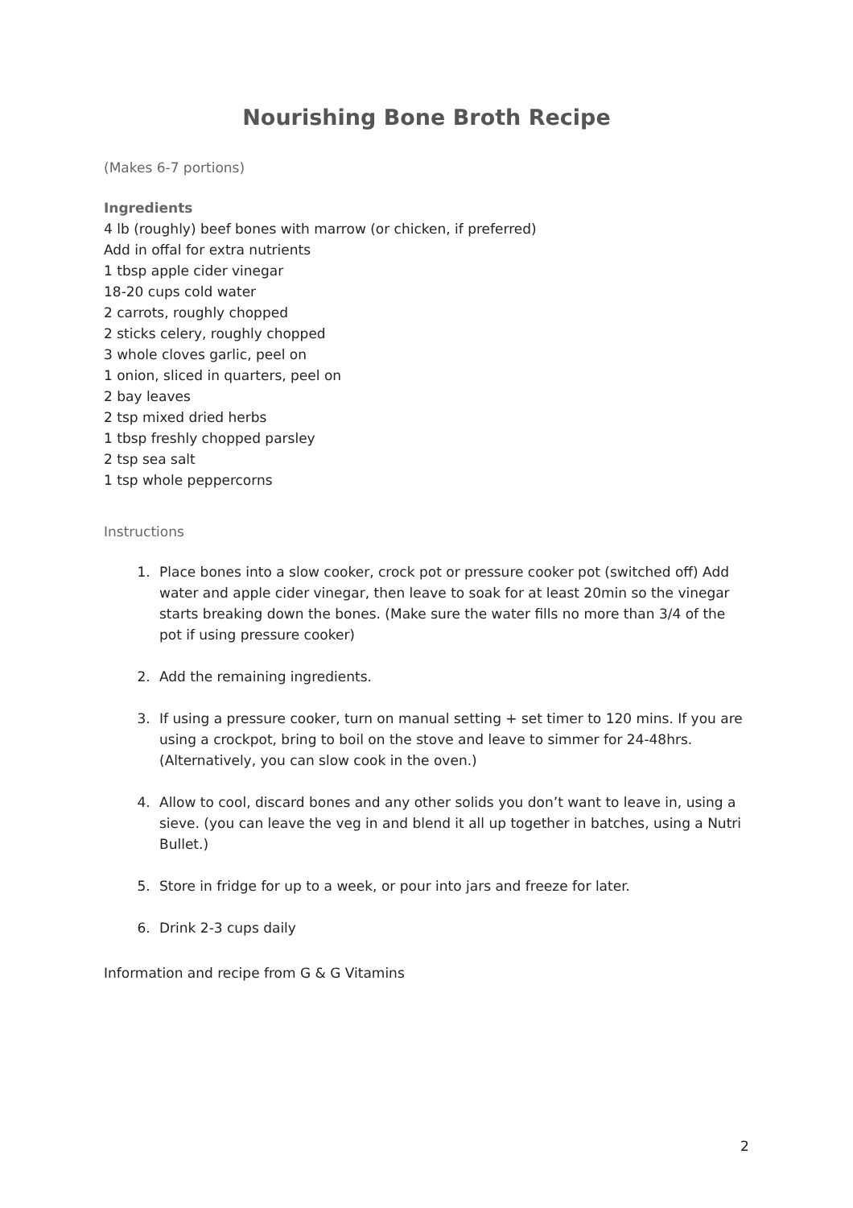Nourishing Bone Broth Recipe
(Makes 6-7 portions)
Ingredients
4 lb (roughly) beef bones with marrow (or chicken, if preferred)
Add in offal for extra nutrients
1 tbsp apple cider vinegar
18-20 cups cold water
2 carrots, roughly chopped
2 sticks celery, roughly chopped
3 whole cloves garlic, peel on
1 onion, sliced in quarters, peel on
2 bay leaves
2 tsp mixed dried herbs
1 tbsp freshly chopped parsley
2 tsp sea salt
1 tsp whole peppercorns
Instructions
1. Place bones into a slow cooker, crock pot or pressure cooker pot (switched off) Add water and apple cider vinegar, then leave to soak for at least 20min so the vinegar starts breaking down the bones. (Make sure the water fills no more than 3/4 of the pot if using pressure cooker)
2. Add the remaining ingredients.
3. If using a pressure cooker, turn on manual setting + set timer to 120 mins. If you are using a crockpot, bring to boil on the stove and leave to simmer for 24-48hrs. (Alternatively, you can slow cook in the oven.)
4. Allow to cool, discard bones and any other solids you don’t want to leave in, using a sieve. (you can leave the veg in and blend it all up together in batches, using a Nutri Bullet.)
5. Store in fridge for up to a week, or pour into jars and freeze for later.
6. Drink 2-3 cups daily
Information and recipe from G & G Vitamins
2